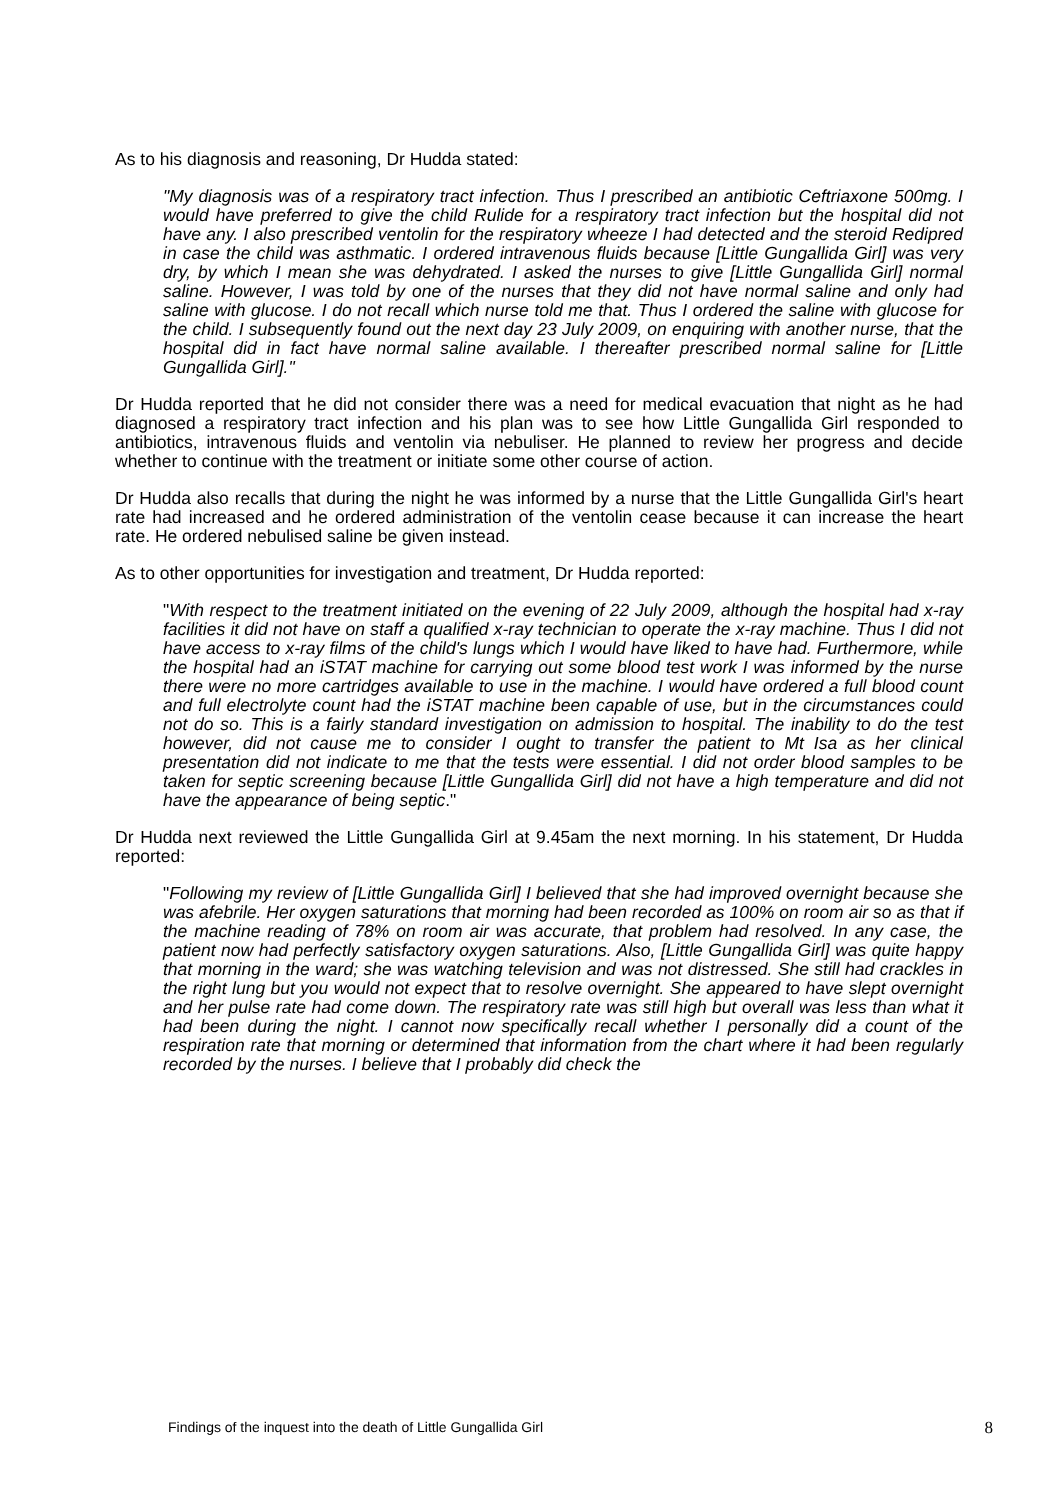As to his diagnosis and reasoning, Dr Hudda stated:
"My diagnosis was of a respiratory tract infection. Thus I prescribed an antibiotic Ceftriaxone 500mg. I would have preferred to give the child Rulide for a respiratory tract infection but the hospital did not have any. I also prescribed ventolin for the respiratory wheeze I had detected and the steroid Redipred in case the child was asthmatic. I ordered intravenous fluids because [Little Gungallida Girl] was very dry, by which I mean she was dehydrated. I asked the nurses to give [Little Gungallida Girl] normal saline. However, I was told by one of the nurses that they did not have normal saline and only had saline with glucose. I do not recall which nurse told me that. Thus I ordered the saline with glucose for the child. I subsequently found out the next day 23 July 2009, on enquiring with another nurse, that the hospital did in fact have normal saline available. I thereafter prescribed normal saline for [Little Gungallida Girl]."
Dr Hudda reported that he did not consider there was a need for medical evacuation that night as he had diagnosed a respiratory tract infection and his plan was to see how Little Gungallida Girl responded to antibiotics, intravenous fluids and ventolin via nebuliser. He planned to review her progress and decide whether to continue with the treatment or initiate some other course of action.
Dr Hudda also recalls that during the night he was informed by a nurse that the Little Gungallida Girl's heart rate had increased and he ordered administration of the ventolin cease because it can increase the heart rate. He ordered nebulised saline be given instead.
As to other opportunities for investigation and treatment, Dr Hudda reported:
"With respect to the treatment initiated on the evening of 22 July 2009, although the hospital had x-ray facilities it did not have on staff a qualified x-ray technician to operate the x-ray machine. Thus I did not have access to x-ray films of the child's lungs which I would have liked to have had. Furthermore, while the hospital had an iSTAT machine for carrying out some blood test work I was informed by the nurse there were no more cartridges available to use in the machine. I would have ordered a full blood count and full electrolyte count had the iSTAT machine been capable of use, but in the circumstances could not do so. This is a fairly standard investigation on admission to hospital. The inability to do the test however, did not cause me to consider I ought to transfer the patient to Mt Isa as her clinical presentation did not indicate to me that the tests were essential. I did not order blood samples to be taken for septic screening because [Little Gungallida Girl] did not have a high temperature and did not have the appearance of being septic."
Dr Hudda next reviewed the Little Gungallida Girl at 9.45am the next morning. In his statement, Dr Hudda reported:
"Following my review of [Little Gungallida Girl] I believed that she had improved overnight because she was afebrile. Her oxygen saturations that morning had been recorded as 100% on room air so as that if the machine reading of 78% on room air was accurate, that problem had resolved. In any case, the patient now had perfectly satisfactory oxygen saturations. Also, [Little Gungallida Girl] was quite happy that morning in the ward; she was watching television and was not distressed. She still had crackles in the right lung but you would not expect that to resolve overnight. She appeared to have slept overnight and her pulse rate had come down. The respiratory rate was still high but overall was less than what it had been during the night. I cannot now specifically recall whether I personally did a count of the respiration rate that morning or determined that information from the chart where it had been regularly recorded by the nurses. I believe that I probably did check the
Findings of the inquest into the death of Little Gungallida Girl 8